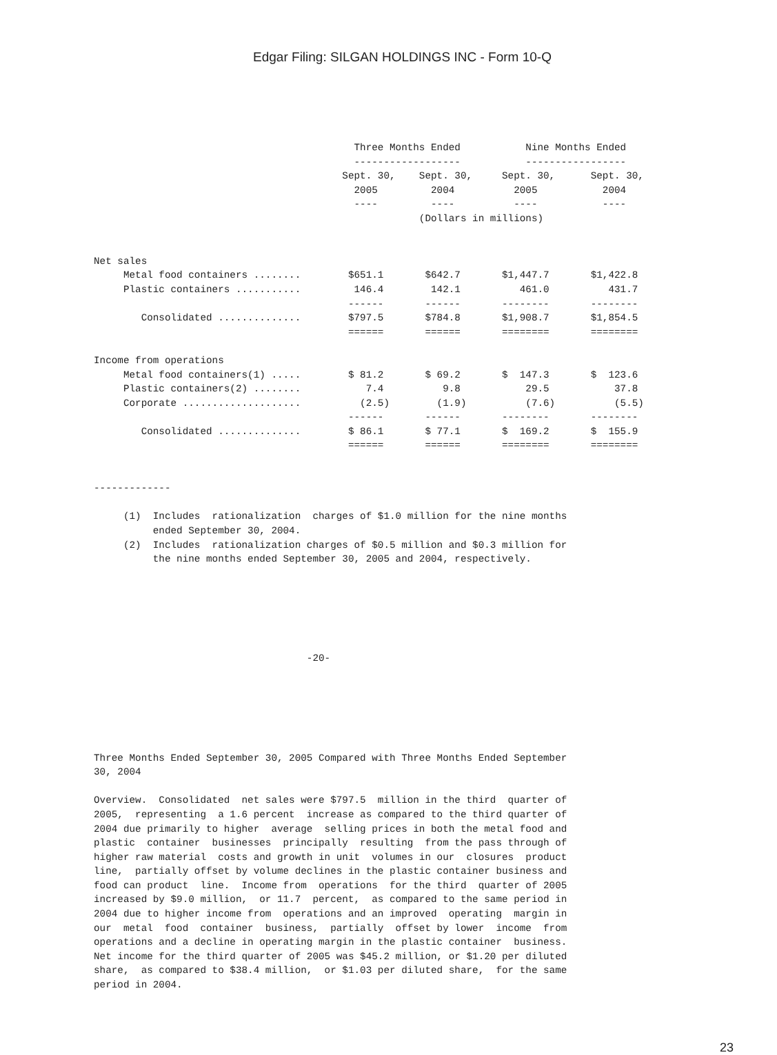Edgar Filing: SILGAN HOLDINGS INC - Form 10-Q
                                            Three Months Ended           Nine Months Ended
                                            ------------------           -----------------
                                          Sept. 30,    Sept. 30,     Sept. 30,      Sept. 30,
                                            2005         2004          2005           2004
                                            ----         ----          ----           ----
                                                       (Dollars in millions)


Net sales
     Metal food containers ........        $651.1       $642.7       $1,447.7       $1,422.8
     Plastic containers ...........         146.4        142.1          461.0          431.7
                                           ------       ------       --------       --------
        Consolidated ..............        $797.5       $784.8       $1,908.7       $1,854.5
                                           ======       ======       ========       ========

Income from operations
     Metal food containers(1) .....        $ 81.2       $ 69.2       $  147.3       $  123.6
     Plastic containers(2) ........           7.4          9.8           29.5           37.8
     Corporate ....................          (2.5)        (1.9)          (7.6)          (5.5)
                                           ------       ------       --------       --------
        Consolidated ..............        $ 86.1       $ 77.1       $  169.2       $  155.9
                                           ======       ======       ========       ========


-------------

     (1)  Includes  rationalization  charges of $1.0 million for the nine months
          ended September 30, 2004.
     (2)  Includes  rationalization charges of $0.5 million and $0.3 million for
          the nine months ended September 30, 2005 and 2004, respectively.






                                    -20-






Three Months Ended September 30, 2005 Compared with Three Months Ended September
30, 2004

Overview.  Consolidated  net sales were $797.5  million in the third  quarter of
2005,  representing  a 1.6 percent  increase as compared to the third quarter of
2004 due primarily to higher  average  selling prices in both the metal food and
plastic  container  businesses  principally  resulting  from the pass through of
higher raw material  costs and growth in unit  volumes in our  closures  product
line,  partially offset by volume declines in the plastic container business and
food can product  line.  Income from  operations  for the third  quarter of 2005
increased by $9.0 million,  or 11.7  percent,  as compared to the same period in
2004 due to higher income from  operations and an improved  operating  margin in
our  metal  food  container  business,  partially  offset by lower  income  from
operations and a decline in operating margin in the plastic container  business.
Net income for the third quarter of 2005 was $45.2 million, or $1.20 per diluted
share,  as compared to $38.4 million,  or $1.03 per diluted share,  for the same
period in 2004.
23